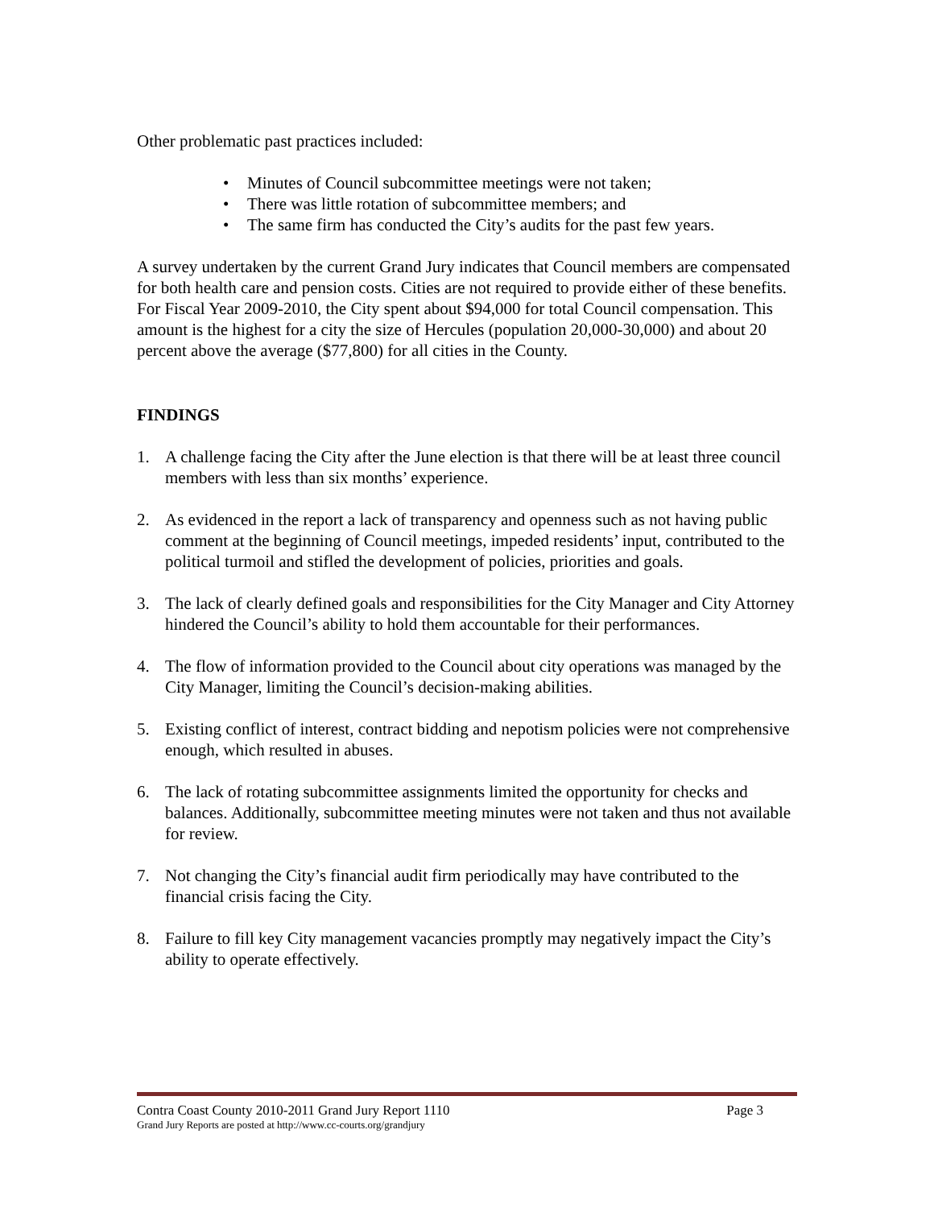Other problematic past practices included:
• Minutes of Council subcommittee meetings were not taken;
• There was little rotation of subcommittee members; and
• The same firm has conducted the City’s audits for the past few years.
A survey undertaken by the current Grand Jury indicates that Council members are compensated for both health care and pension costs. Cities are not required to provide either of these benefits. For Fiscal Year 2009-2010, the City spent about $94,000 for total Council compensation. This amount is the highest for a city the size of Hercules (population 20,000-30,000) and about 20 percent above the average ($77,800) for all cities in the County.
FINDINGS
1. A challenge facing the City after the June election is that there will be at least three council members with less than six months’ experience.
2. As evidenced in the report a lack of transparency and openness such as not having public comment at the beginning of Council meetings, impeded residents’ input, contributed to the political turmoil and stifled the development of policies, priorities and goals.
3. The lack of clearly defined goals and responsibilities for the City Manager and City Attorney hindered the Council’s ability to hold them accountable for their performances.
4. The flow of information provided to the Council about city operations was managed by the City Manager, limiting the Council’s decision-making abilities.
5. Existing conflict of interest, contract bidding and nepotism policies were not comprehensive enough, which resulted in abuses.
6. The lack of rotating subcommittee assignments limited the opportunity for checks and balances. Additionally, subcommittee meeting minutes were not taken and thus not available for review.
7. Not changing the City’s financial audit firm periodically may have contributed to the financial crisis facing the City.
8. Failure to fill key City management vacancies promptly may negatively impact the City’s ability to operate effectively.
Contra Coast County 2010-2011 Grand Jury Report 1110 Page 3
Grand Jury Reports are posted at http://www.cc-courts.org/grandjury